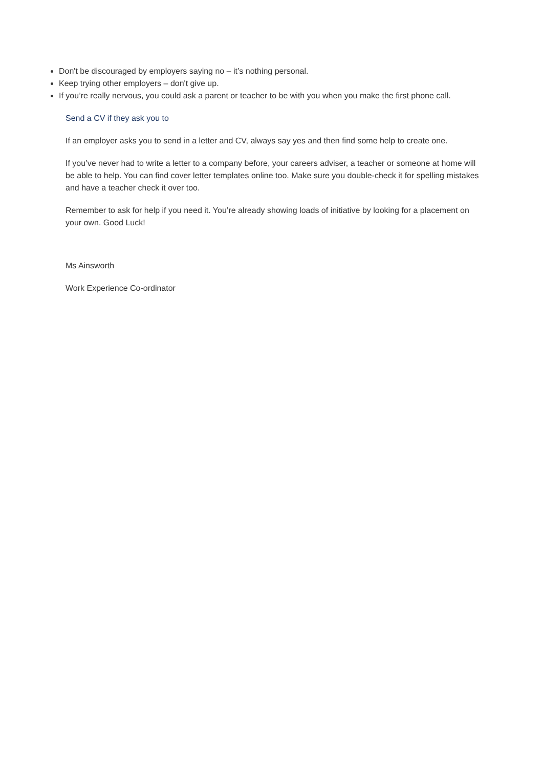Don't be discouraged by employers saying no – it’s nothing personal.
Keep trying other employers – don't give up.
If you’re really nervous, you could ask a parent or teacher to be with you when you make the first phone call.
Send a CV if they ask you to
If an employer asks you to send in a letter and CV, always say yes and then find some help to create one.
If you’ve never had to write a letter to a company before, your careers adviser, a teacher or someone at home will be able to help. You can find cover letter templates online too. Make sure you double-check it for spelling mistakes and have a teacher check it over too.
Remember to ask for help if you need it. You’re already showing loads of initiative by looking for a placement on your own. Good Luck!
Ms Ainsworth
Work Experience Co-ordinator